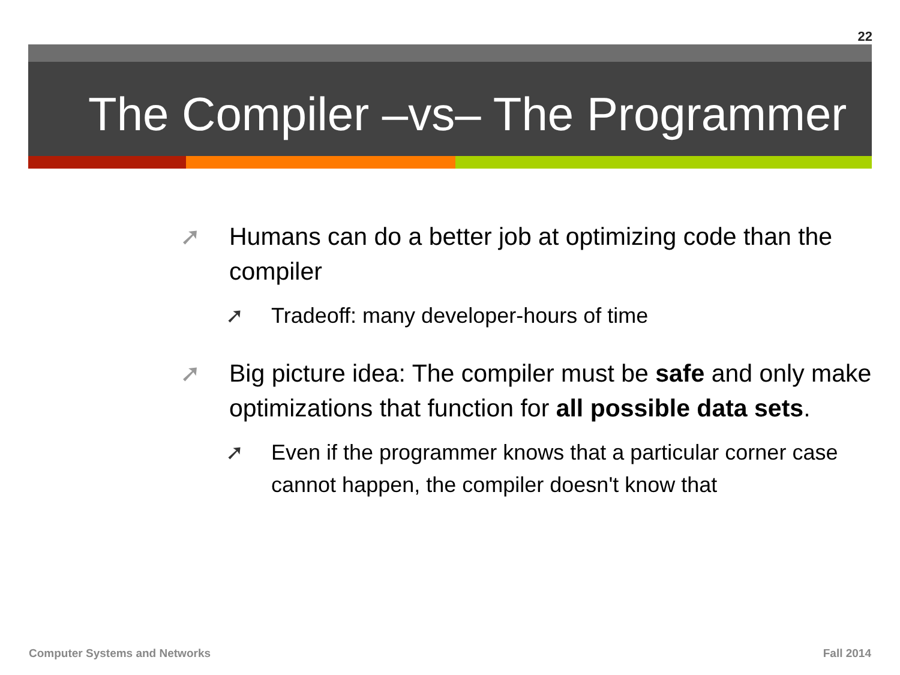22
The Compiler –vs– The Programmer
➚ Humans can do a better job at optimizing code than the compiler
➚ Tradeoff: many developer-hours of time
➚ Big picture idea: The compiler must be safe and only make optimizations that function for all possible data sets.
➚ Even if the programmer knows that a particular corner case cannot happen, the compiler doesn't know that
Computer Systems and Networks Fall 2014